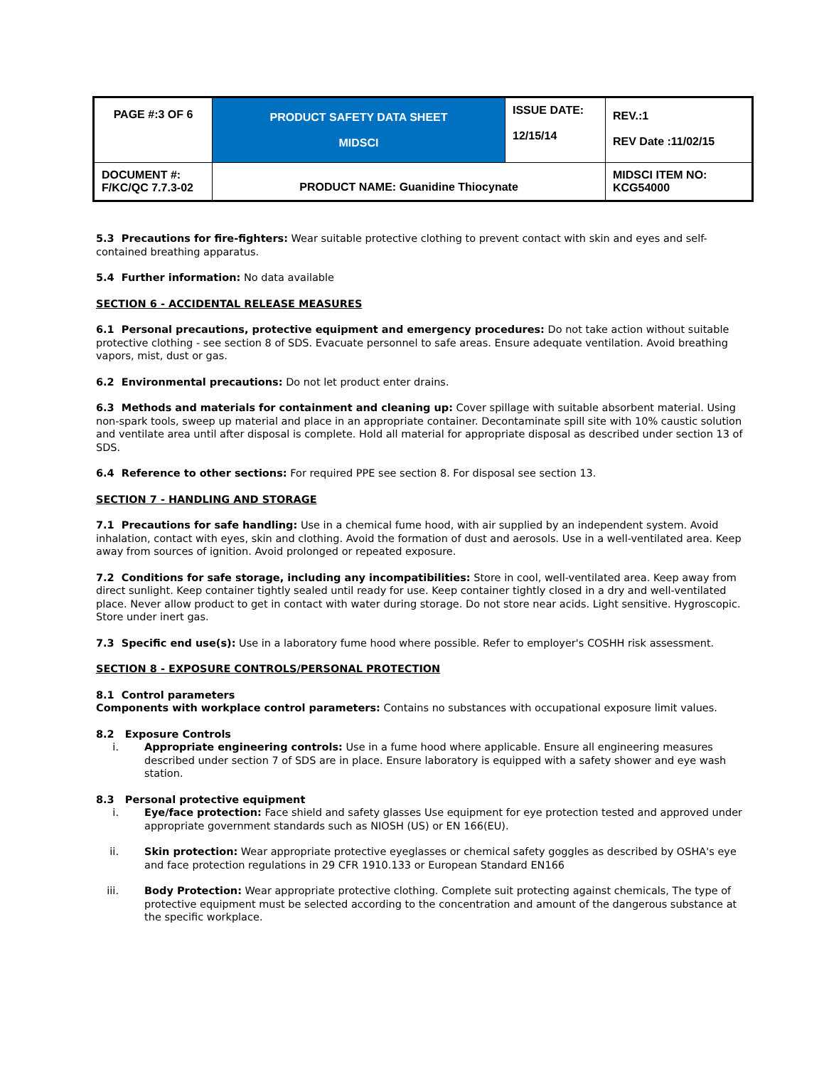| PAGE #:3 OF 6 | PRODUCT SAFETY DATA SHEET MIDSCI | ISSUE DATE: 12/15/14 | REV.:1 REV Date :11/02/15 |
| DOCUMENT #: F/KC/QC 7.7.3-02 | PRODUCT NAME: Guanidine Thiocynate | | MIDSCI ITEM NO: KCG54000 |
5.3 Precautions for fire-fighters: Wear suitable protective clothing to prevent contact with skin and eyes and self-contained breathing apparatus.
5.4 Further information: No data available
SECTION 6 - ACCIDENTAL RELEASE MEASURES
6.1 Personal precautions, protective equipment and emergency procedures: Do not take action without suitable protective clothing - see section 8 of SDS. Evacuate personnel to safe areas. Ensure adequate ventilation. Avoid breathing vapors, mist, dust or gas.
6.2 Environmental precautions: Do not let product enter drains.
6.3 Methods and materials for containment and cleaning up: Cover spillage with suitable absorbent material. Using non-spark tools, sweep up material and place in an appropriate container. Decontaminate spill site with 10% caustic solution and ventilate area until after disposal is complete. Hold all material for appropriate disposal as described under section 13 of SDS.
6.4 Reference to other sections: For required PPE see section 8. For disposal see section 13.
SECTION 7 - HANDLING AND STORAGE
7.1 Precautions for safe handling: Use in a chemical fume hood, with air supplied by an independent system. Avoid inhalation, contact with eyes, skin and clothing. Avoid the formation of dust and aerosols. Use in a well-ventilated area. Keep away from sources of ignition. Avoid prolonged or repeated exposure.
7.2 Conditions for safe storage, including any incompatibilities: Store in cool, well-ventilated area. Keep away from direct sunlight. Keep container tightly sealed until ready for use. Keep container tightly closed in a dry and well-ventilated place. Never allow product to get in contact with water during storage. Do not store near acids. Light sensitive. Hygroscopic. Store under inert gas.
7.3 Specific end use(s): Use in a laboratory fume hood where possible. Refer to employer's COSHH risk assessment.
SECTION 8 - EXPOSURE CONTROLS/PERSONAL PROTECTION
8.1 Control parameters
Components with workplace control parameters: Contains no substances with occupational exposure limit values.
8.2 Exposure Controls
i. Appropriate engineering controls: Use in a fume hood where applicable. Ensure all engineering measures described under section 7 of SDS are in place. Ensure laboratory is equipped with a safety shower and eye wash station.
8.3 Personal protective equipment
i. Eye/face protection: Face shield and safety glasses Use equipment for eye protection tested and approved under appropriate government standards such as NIOSH (US) or EN 166(EU).
ii. Skin protection: Wear appropriate protective eyeglasses or chemical safety goggles as described by OSHA's eye and face protection regulations in 29 CFR 1910.133 or European Standard EN166
iii. Body Protection: Wear appropriate protective clothing. Complete suit protecting against chemicals, The type of protective equipment must be selected according to the concentration and amount of the dangerous substance at the specific workplace.